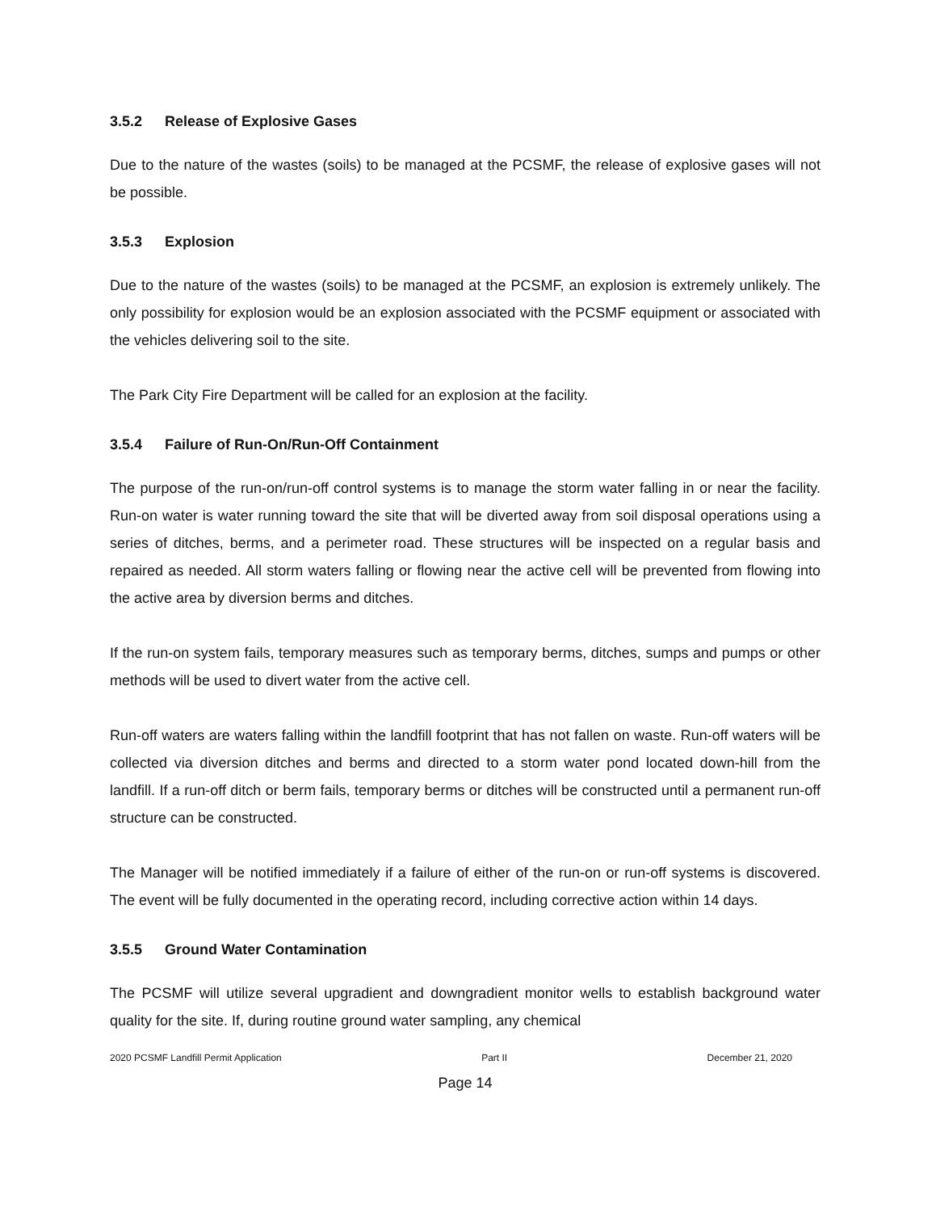3.5.2 Release of Explosive Gases
Due to the nature of the wastes (soils) to be managed at the PCSMF, the release of explosive gases will not be possible.
3.5.3 Explosion
Due to the nature of the wastes (soils) to be managed at the PCSMF, an explosion is extremely unlikely. The only possibility for explosion would be an explosion associated with the PCSMF equipment or associated with the vehicles delivering soil to the site.
The Park City Fire Department will be called for an explosion at the facility.
3.5.4 Failure of Run-On/Run-Off Containment
The purpose of the run-on/run-off control systems is to manage the storm water falling in or near the facility. Run-on water is water running toward the site that will be diverted away from soil disposal operations using a series of ditches, berms, and a perimeter road. These structures will be inspected on a regular basis and repaired as needed. All storm waters falling or flowing near the active cell will be prevented from flowing into the active area by diversion berms and ditches.
If the run-on system fails, temporary measures such as temporary berms, ditches, sumps and pumps or other methods will be used to divert water from the active cell.
Run-off waters are waters falling within the landfill footprint that has not fallen on waste. Run-off waters will be collected via diversion ditches and berms and directed to a storm water pond located down-hill from the landfill. If a run-off ditch or berm fails, temporary berms or ditches will be constructed until a permanent run-off structure can be constructed.
The Manager will be notified immediately if a failure of either of the run-on or run-off systems is discovered. The event will be fully documented in the operating record, including corrective action within 14 days.
3.5.5 Ground Water Contamination
The PCSMF will utilize several upgradient and downgradient monitor wells to establish background water quality for the site. If, during routine ground water sampling, any chemical
2020 PCSMF Landfill Permit Application Part II December 21, 2020
Page 14